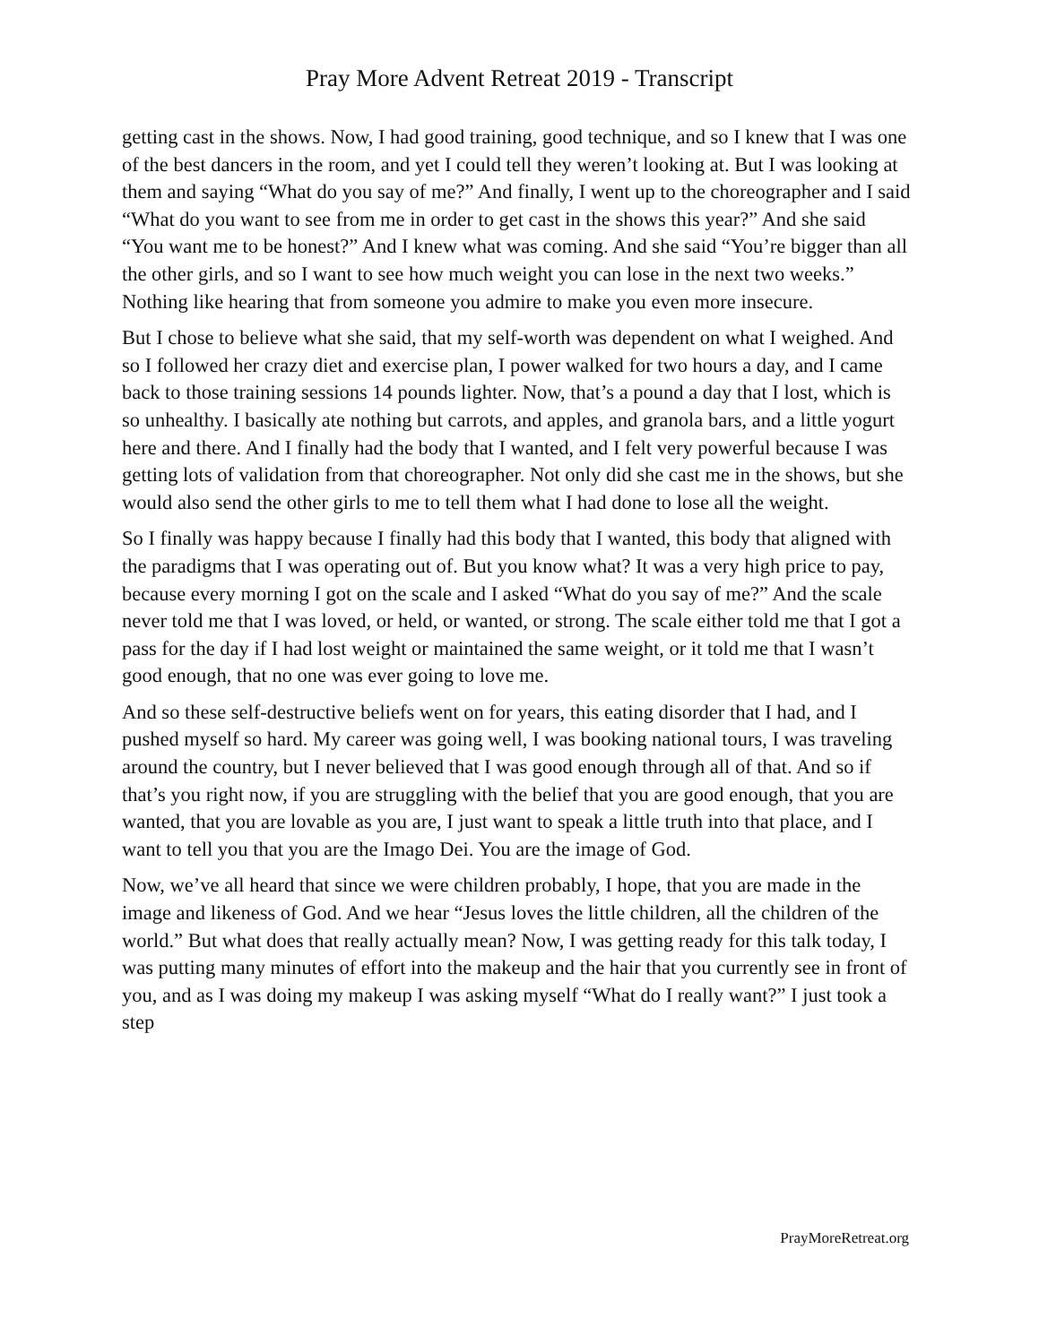Pray More Advent Retreat 2019 - Transcript
getting cast in the shows. Now, I had good training, good technique, and so I knew that I was one of the best dancers in the room, and yet I could tell they weren’t looking at. But I was looking at them and saying “What do you say of me?” And finally, I went up to the choreographer and I said “What do you want to see from me in order to get cast in the shows this year?” And she said “You want me to be honest?” And I knew what was coming. And she said “You’re bigger than all the other girls, and so I want to see how much weight you can lose in the next two weeks.” Nothing like hearing that from someone you admire to make you even more insecure.
But I chose to believe what she said, that my self-worth was dependent on what I weighed. And so I followed her crazy diet and exercise plan, I power walked for two hours a day, and I came back to those training sessions 14 pounds lighter. Now, that’s a pound a day that I lost, which is so unhealthy. I basically ate nothing but carrots, and apples, and granola bars, and a little yogurt here and there. And I finally had the body that I wanted, and I felt very powerful because I was getting lots of validation from that choreographer. Not only did she cast me in the shows, but she would also send the other girls to me to tell them what I had done to lose all the weight.
So I finally was happy because I finally had this body that I wanted, this body that aligned with the paradigms that I was operating out of. But you know what? It was a very high price to pay, because every morning I got on the scale and I asked “What do you say of me?” And the scale never told me that I was loved, or held, or wanted, or strong. The scale either told me that I got a pass for the day if I had lost weight or maintained the same weight, or it told me that I wasn’t good enough, that no one was ever going to love me.
And so these self-destructive beliefs went on for years, this eating disorder that I had, and I pushed myself so hard. My career was going well, I was booking national tours, I was traveling around the country, but I never believed that I was good enough through all of that. And so if that’s you right now, if you are struggling with the belief that you are good enough, that you are wanted, that you are lovable as you are, I just want to speak a little truth into that place, and I want to tell you that you are the Imago Dei. You are the image of God.
Now, we’ve all heard that since we were children probably, I hope, that you are made in the image and likeness of God. And we hear “Jesus loves the little children, all the children of the world.” But what does that really actually mean? Now, I was getting ready for this talk today, I was putting many minutes of effort into the makeup and the hair that you currently see in front of you, and as I was doing my makeup I was asking myself “What do I really want?” I just took a step
PrayMoreRetreat.org